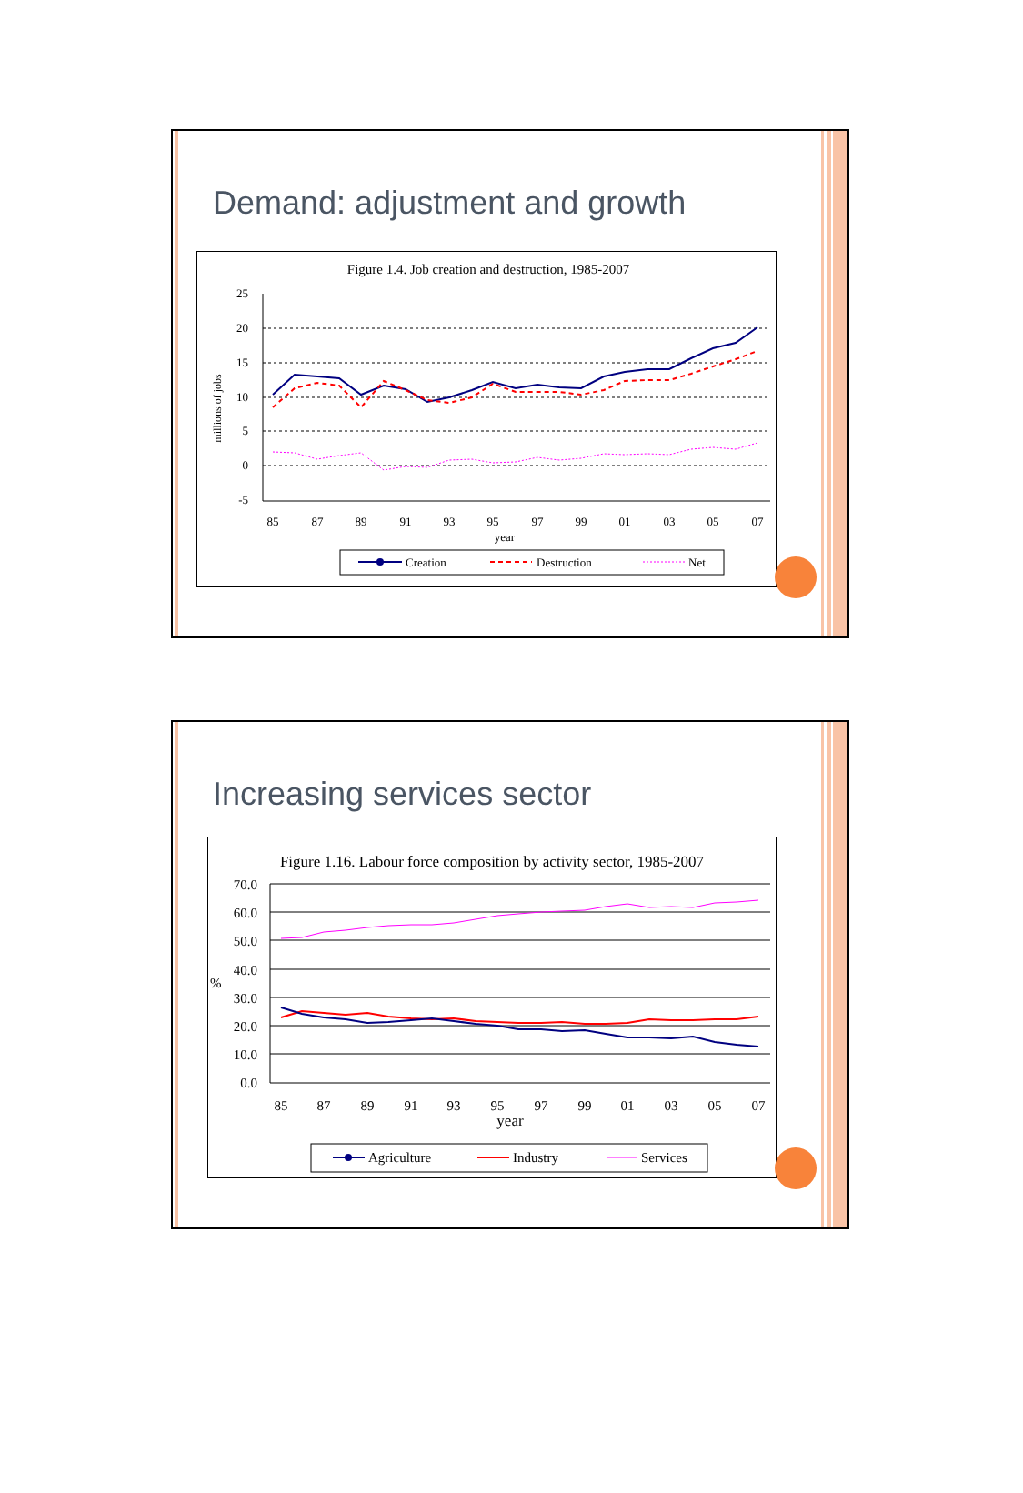Demand: adjustment and growth
Figure 1.4. Job creation and destruction, 1985-2007
25
20
15
10
5
0
-5
millions of jobs
85
87
89
91
93
95
97
99
01
03
05
07
year
Creation
Destruction
Net
Increasing services sector
Figure 1.16. Labour force composition by activity sector, 1985-2007
70.0
60.0
50.0
40.0
30.0
20.0
10.0
0.0
%
85
87
89
91
93
95
97
99
01
03
05
07
year
Agriculture
Industry
Services